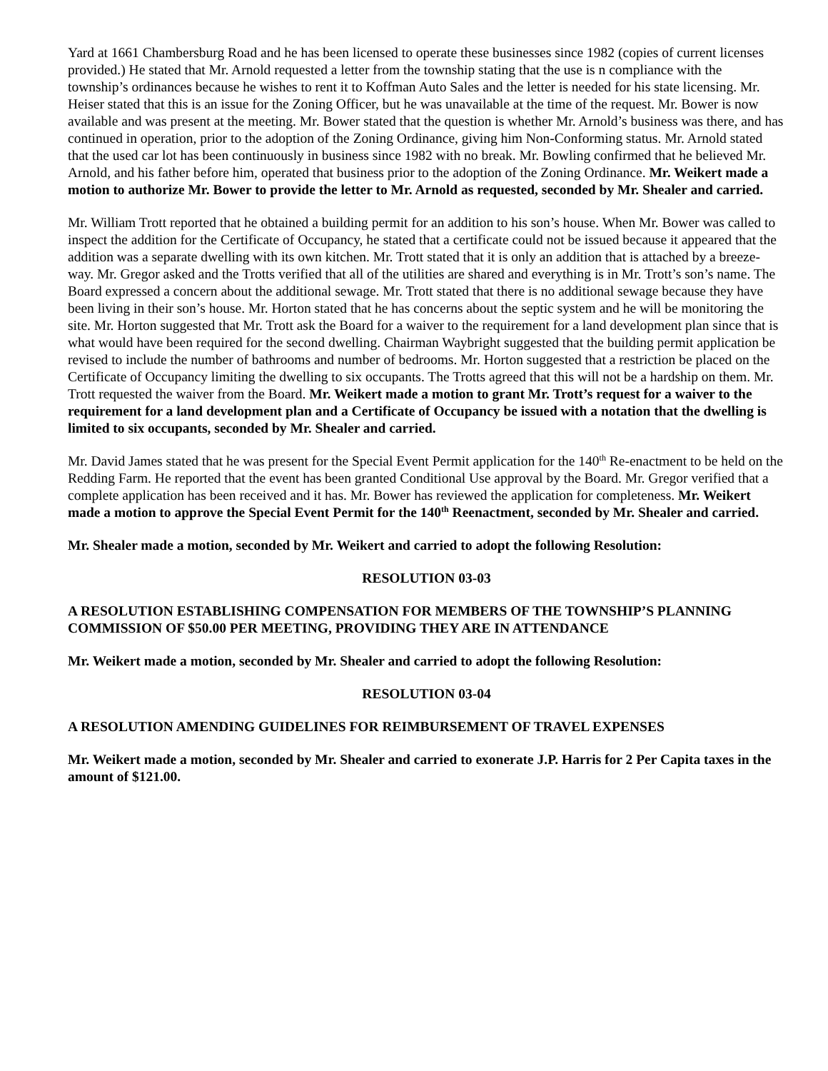Yard at 1661 Chambersburg Road and he has been licensed to operate these businesses since 1982 (copies of current licenses provided.) He stated that Mr. Arnold requested a letter from the township stating that the use is n compliance with the township’s ordinances because he wishes to rent it to Koffman Auto Sales and the letter is needed for his state licensing. Mr. Heiser stated that this is an issue for the Zoning Officer, but he was unavailable at the time of the request. Mr. Bower is now available and was present at the meeting. Mr. Bower stated that the question is whether Mr. Arnold’s business was there, and has continued in operation, prior to the adoption of the Zoning Ordinance, giving him Non-Conforming status. Mr. Arnold stated that the used car lot has been continuously in business since 1982 with no break. Mr. Bowling confirmed that he believed Mr. Arnold, and his father before him, operated that business prior to the adoption of the Zoning Ordinance. Mr. Weikert made a motion to authorize Mr. Bower to provide the letter to Mr. Arnold as requested, seconded by Mr. Shealer and carried.
Mr. William Trott reported that he obtained a building permit for an addition to his son’s house. When Mr. Bower was called to inspect the addition for the Certificate of Occupancy, he stated that a certificate could not be issued because it appeared that the addition was a separate dwelling with its own kitchen. Mr. Trott stated that it is only an addition that is attached by a breeze-way. Mr. Gregor asked and the Trotts verified that all of the utilities are shared and everything is in Mr. Trott’s son’s name. The Board expressed a concern about the additional sewage. Mr. Trott stated that there is no additional sewage because they have been living in their son’s house. Mr. Horton stated that he has concerns about the septic system and he will be monitoring the site. Mr. Horton suggested that Mr. Trott ask the Board for a waiver to the requirement for a land development plan since that is what would have been required for the second dwelling. Chairman Waybright suggested that the building permit application be revised to include the number of bathrooms and number of bedrooms. Mr. Horton suggested that a restriction be placed on the Certificate of Occupancy limiting the dwelling to six occupants. The Trotts agreed that this will not be a hardship on them. Mr. Trott requested the waiver from the Board. Mr. Weikert made a motion to grant Mr. Trott’s request for a waiver to the requirement for a land development plan and a Certificate of Occupancy be issued with a notation that the dwelling is limited to six occupants, seconded by Mr. Shealer and carried.
Mr. David James stated that he was present for the Special Event Permit application for the 140<sup>th</sup> Re-enactment to be held on the Redding Farm. He reported that the event has been granted Conditional Use approval by the Board. Mr. Gregor verified that a complete application has been received and it has. Mr. Bower has reviewed the application for completeness. Mr. Weikert made a motion to approve the Special Event Permit for the 140<sup>th</sup> Reenactment, seconded by Mr. Shealer and carried.
Mr. Shealer made a motion, seconded by Mr. Weikert and carried to adopt the following Resolution:
RESOLUTION 03-03
A RESOLUTION ESTABLISHING COMPENSATION FOR MEMBERS OF THE TOWNSHIP’S PLANNING COMMISSION OF $50.00 PER MEETING, PROVIDING THEY ARE IN ATTENDANCE
Mr. Weikert made a motion, seconded by Mr. Shealer and carried to adopt the following Resolution:
RESOLUTION 03-04
A RESOLUTION AMENDING GUIDELINES FOR REIMBURSEMENT OF TRAVEL EXPENSES
Mr. Weikert made a motion, seconded by Mr. Shealer and carried to exonerate J.P. Harris for 2 Per Capita taxes in the amount of $121.00.